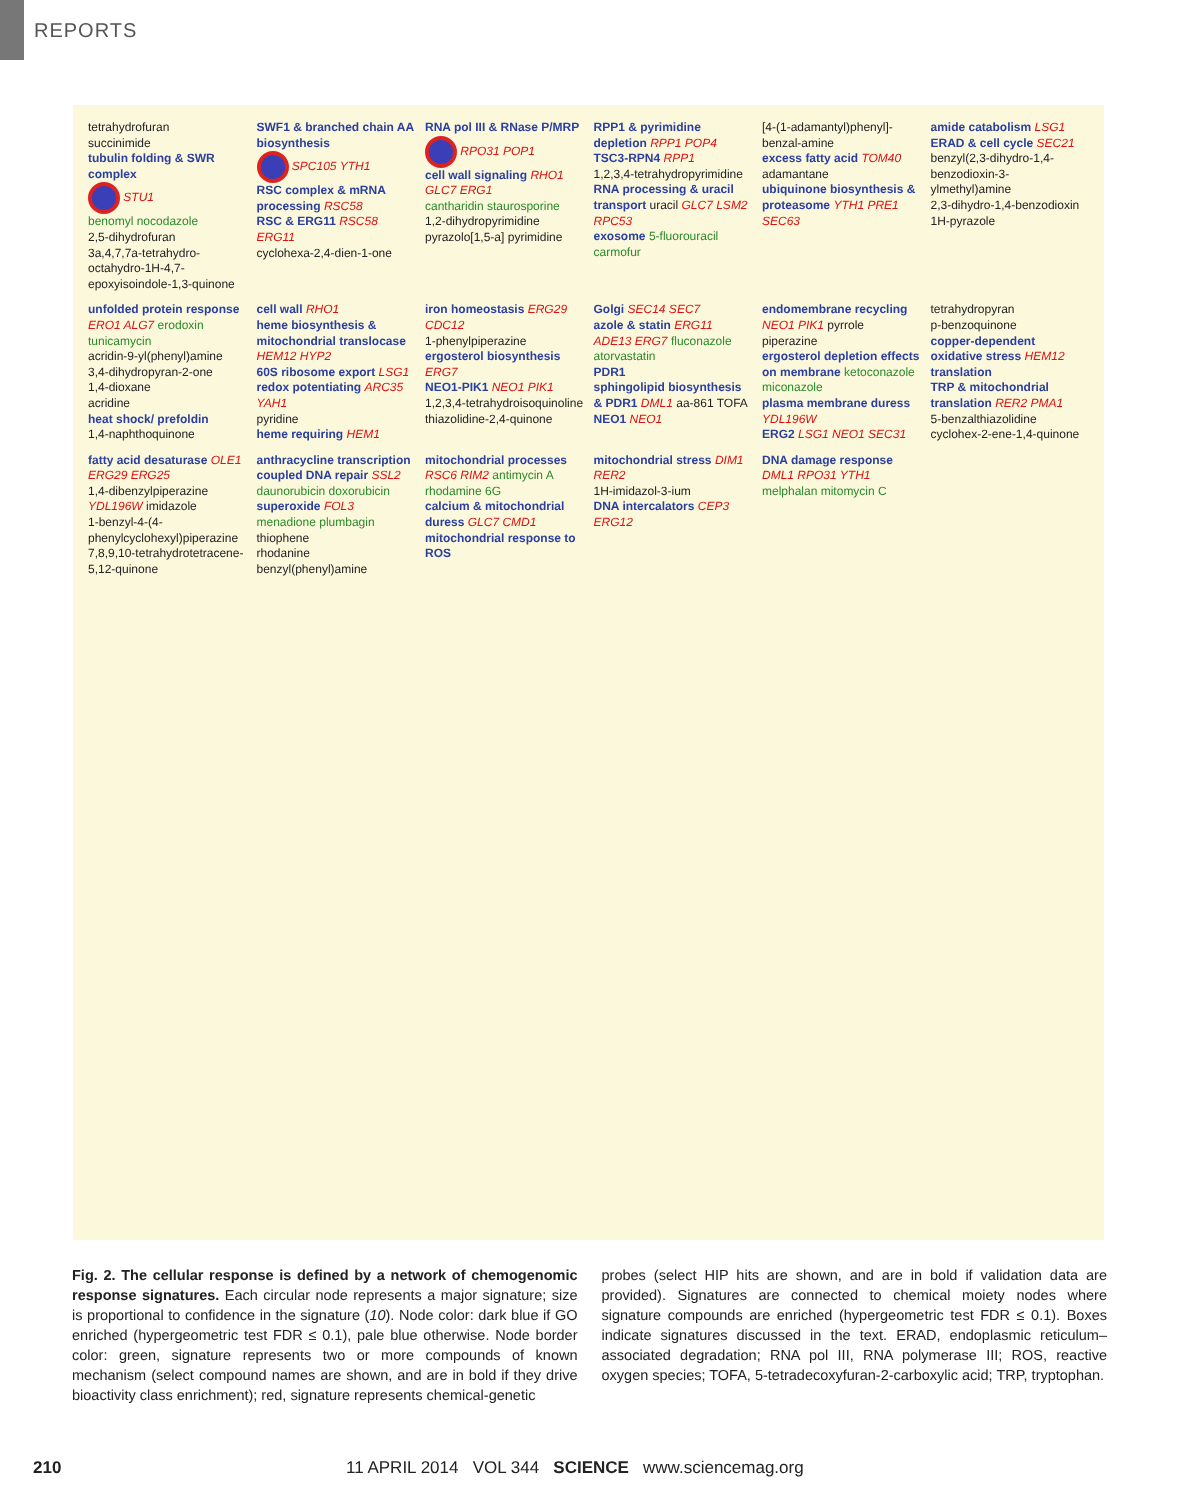REPORTS
tetrahydrofuran
succinimide
tubulin folding & SWR complex
STU1
benomyl nocodazole
2,5-dihydrofuran
3a,4,7,7a-tetrahydro-octahydro-1H-4,7-epoxyisoindole-1,3-quinone
SWF1 & branched chain AA biosynthesis
SPC105 YTH1
RSC complex & mRNA processing RSC58
RSC & ERG11 RSC58 ERG11
cyclohexa-2,4-dien-1-one
RNA pol III & RNase P/MRP
RPO31 POP1
cell wall signaling RHO1 GLC7 ERG1
cantharidin staurosporine
1,2-dihydropyrimidine
pyrazolo[1,5-a] pyrimidine
RPP1 & pyrimidine depletion RPP1 POP4
TSC3-RPN4 RPP1
1,2,3,4-tetrahydropyrimidine
RNA processing & uracil transport uracil GLC7 LSM2 RPC53
exosome 5-fluorouracil carmofur
[4-(1-adamantyl)phenyl]-benzal-amine
excess fatty acid TOM40 adamantane
ubiquinone biosynthesis & proteasome YTH1 PRE1 SEC63
amide catabolism LSG1
ERAD & cell cycle SEC21
benzyl(2,3-dihydro-1,4-benzodioxin-3-ylmethyl)amine
2,3-dihydro-1,4-benzodioxin
1H-pyrazole
unfolded protein response ERO1 ALG7 erodoxin tunicamycin
acridin-9-yl(phenyl)amine
3,4-dihydropyran-2-one
1,4-dioxane
acridine
heat shock/ prefoldin
1,4-naphthoquinone
cell wall RHO1
heme biosynthesis & mitochondrial translocase HEM12 HYP2
60S ribosome export LSG1
redox potentiating ARC35 YAH1
pyridine
heme requiring HEM1
iron homeostasis ERG29 CDC12
1-phenylpiperazine
ergosterol biosynthesis ERG7
NEO1-PIK1 NEO1 PIK1
1,2,3,4-tetrahydroisoquinoline
thiazolidine-2,4-quinone
Golgi SEC14 SEC7
azole & statin ERG11 ADE13 ERG7 fluconazole atorvastatin
PDR1
sphingolipid biosynthesis & PDR1 DML1 aa-861 TOFA
NEO1 NEO1
endomembrane recycling NEO1 PIK1 pyrrole
piperazine
ergosterol depletion effects on membrane ketoconazole miconazole
plasma membrane duress YDL196W
ERG2 LSG1 NEO1 SEC31
tetrahydropyran
p-benzoquinone
copper-dependent oxidative stress HEM12
translation
TRP & mitochondrial translation RER2 PMA1
5-benzalthiazolidine
cyclohex-2-ene-1,4-quinone
fatty acid desaturase OLE1 ERG29 ERG25
1,4-dibenzylpiperazine
YDL196W imidazole
1-benzyl-4-(4-phenylcyclohexyl)piperazine
7,8,9,10-tetrahydrotetracene-5,12-quinone
anthracycline transcription coupled DNA repair SSL2 daunorubicin doxorubicin
superoxide FOL3 menadione plumbagin
thiophene
rhodanine
benzyl(phenyl)amine
mitochondrial processes RSC6 RIM2 antimycin A rhodamine 6G
calcium & mitochondrial duress GLC7 CMD1
mitochondrial response to ROS
mitochondrial stress DIM1 RER2
1H-imidazol-3-ium
DNA intercalators CEP3 ERG12
DNA damage response DML1 RPO31 YTH1 melphalan mitomycin C
Fig. 2. The cellular response is defined by a network of chemogenomic response signatures. Each circular node represents a major signature; size is proportional to confidence in the signature (10). Node color: dark blue if GO enriched (hypergeometric test FDR ≤ 0.1), pale blue otherwise. Node border color: green, signature represents two or more compounds of known mechanism (select compound names are shown, and are in bold if they drive bioactivity class enrichment); red, signature represents chemical-genetic
probes (select HIP hits are shown, and are in bold if validation data are provided). Signatures are connected to chemical moiety nodes where signature compounds are enriched (hypergeometric test FDR ≤ 0.1). Boxes indicate signatures discussed in the text. ERAD, endoplasmic reticulum–associated degradation; RNA pol III, RNA polymerase III; ROS, reactive oxygen species; TOFA, 5-tetradecoxyfuran-2-carboxylic acid; TRP, tryptophan.
210 11 APRIL 2014 VOL 344 SCIENCE www.sciencemag.org